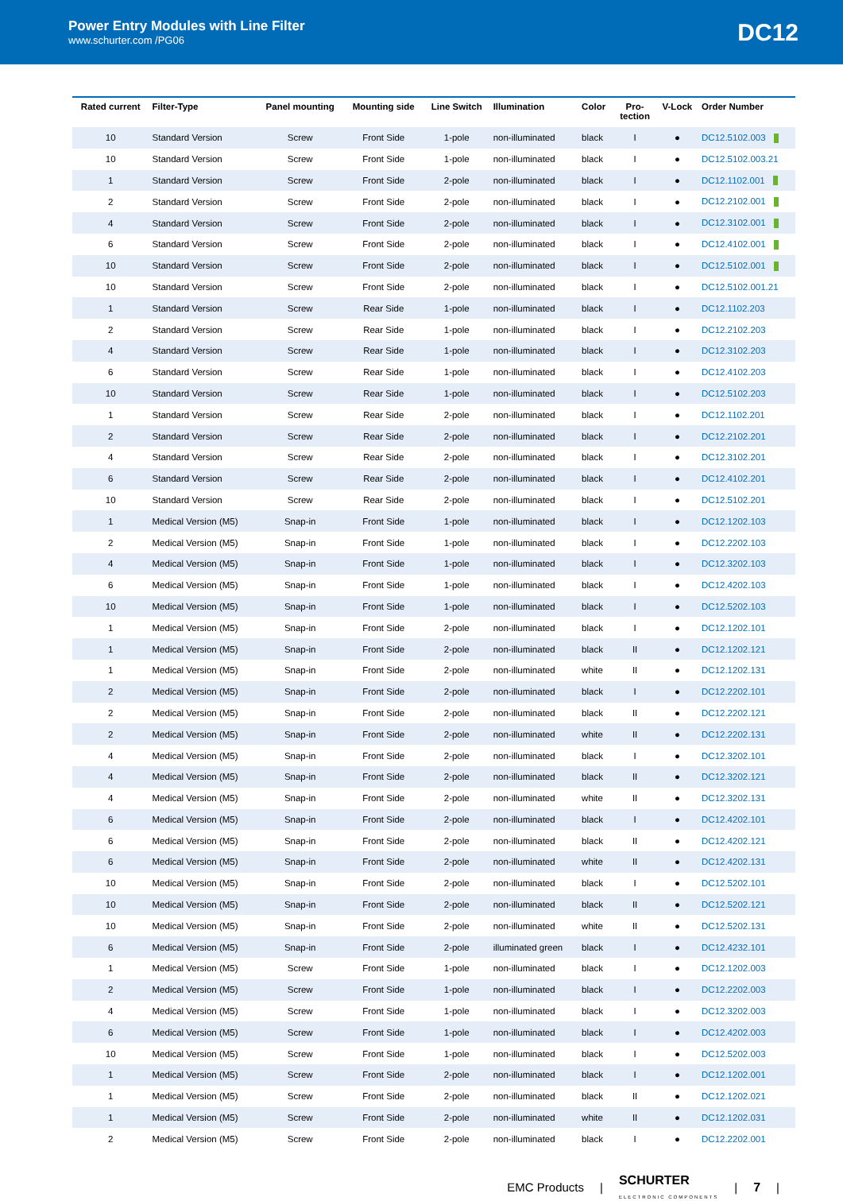Power Entry Modules with Line Filter
www.schurter.com /PG06
DC12
| Rated current | Filter-Type | Panel mounting | Mounting side | Line Switch | Illumination | Color | Pro- tection | V-Lock | Order Number |
| --- | --- | --- | --- | --- | --- | --- | --- | --- | --- |
| 10 | Standard Version | Screw | Front Side | 1-pole | non-illuminated | black | I | ● | DC12.5102.003 |
| 10 | Standard Version | Screw | Front Side | 1-pole | non-illuminated | black | I | ● | DC12.5102.003.21 |
| 1 | Standard Version | Screw | Front Side | 2-pole | non-illuminated | black | I | ● | DC12.1102.001 |
| 2 | Standard Version | Screw | Front Side | 2-pole | non-illuminated | black | I | ● | DC12.2102.001 |
| 4 | Standard Version | Screw | Front Side | 2-pole | non-illuminated | black | I | ● | DC12.3102.001 |
| 6 | Standard Version | Screw | Front Side | 2-pole | non-illuminated | black | I | ● | DC12.4102.001 |
| 10 | Standard Version | Screw | Front Side | 2-pole | non-illuminated | black | I | ● | DC12.5102.001 |
| 10 | Standard Version | Screw | Front Side | 2-pole | non-illuminated | black | I | ● | DC12.5102.001.21 |
| 1 | Standard Version | Screw | Rear Side | 1-pole | non-illuminated | black | I | ● | DC12.1102.203 |
| 2 | Standard Version | Screw | Rear Side | 1-pole | non-illuminated | black | I | ● | DC12.2102.203 |
| 4 | Standard Version | Screw | Rear Side | 1-pole | non-illuminated | black | I | ● | DC12.3102.203 |
| 6 | Standard Version | Screw | Rear Side | 1-pole | non-illuminated | black | I | ● | DC12.4102.203 |
| 10 | Standard Version | Screw | Rear Side | 1-pole | non-illuminated | black | I | ● | DC12.5102.203 |
| 1 | Standard Version | Screw | Rear Side | 2-pole | non-illuminated | black | I | ● | DC12.1102.201 |
| 2 | Standard Version | Screw | Rear Side | 2-pole | non-illuminated | black | I | ● | DC12.2102.201 |
| 4 | Standard Version | Screw | Rear Side | 2-pole | non-illuminated | black | I | ● | DC12.3102.201 |
| 6 | Standard Version | Screw | Rear Side | 2-pole | non-illuminated | black | I | ● | DC12.4102.201 |
| 10 | Standard Version | Screw | Rear Side | 2-pole | non-illuminated | black | I | ● | DC12.5102.201 |
| 1 | Medical Version (M5) | Snap-in | Front Side | 1-pole | non-illuminated | black | I | ● | DC12.1202.103 |
| 2 | Medical Version (M5) | Snap-in | Front Side | 1-pole | non-illuminated | black | I | ● | DC12.2202.103 |
| 4 | Medical Version (M5) | Snap-in | Front Side | 1-pole | non-illuminated | black | I | ● | DC12.3202.103 |
| 6 | Medical Version (M5) | Snap-in | Front Side | 1-pole | non-illuminated | black | I | ● | DC12.4202.103 |
| 10 | Medical Version (M5) | Snap-in | Front Side | 1-pole | non-illuminated | black | I | ● | DC12.5202.103 |
| 1 | Medical Version (M5) | Snap-in | Front Side | 2-pole | non-illuminated | black | I | ● | DC12.1202.101 |
| 1 | Medical Version (M5) | Snap-in | Front Side | 2-pole | non-illuminated | black | II | ● | DC12.1202.121 |
| 1 | Medical Version (M5) | Snap-in | Front Side | 2-pole | non-illuminated | white | II | ● | DC12.1202.131 |
| 2 | Medical Version (M5) | Snap-in | Front Side | 2-pole | non-illuminated | black | I | ● | DC12.2202.101 |
| 2 | Medical Version (M5) | Snap-in | Front Side | 2-pole | non-illuminated | black | II | ● | DC12.2202.121 |
| 2 | Medical Version (M5) | Snap-in | Front Side | 2-pole | non-illuminated | white | II | ● | DC12.2202.131 |
| 4 | Medical Version (M5) | Snap-in | Front Side | 2-pole | non-illuminated | black | I | ● | DC12.3202.101 |
| 4 | Medical Version (M5) | Snap-in | Front Side | 2-pole | non-illuminated | black | II | ● | DC12.3202.121 |
| 4 | Medical Version (M5) | Snap-in | Front Side | 2-pole | non-illuminated | white | II | ● | DC12.3202.131 |
| 6 | Medical Version (M5) | Snap-in | Front Side | 2-pole | non-illuminated | black | I | ● | DC12.4202.101 |
| 6 | Medical Version (M5) | Snap-in | Front Side | 2-pole | non-illuminated | black | II | ● | DC12.4202.121 |
| 6 | Medical Version (M5) | Snap-in | Front Side | 2-pole | non-illuminated | white | II | ● | DC12.4202.131 |
| 10 | Medical Version (M5) | Snap-in | Front Side | 2-pole | non-illuminated | black | I | ● | DC12.5202.101 |
| 10 | Medical Version (M5) | Snap-in | Front Side | 2-pole | non-illuminated | black | II | ● | DC12.5202.121 |
| 10 | Medical Version (M5) | Snap-in | Front Side | 2-pole | non-illuminated | white | II | ● | DC12.5202.131 |
| 6 | Medical Version (M5) | Snap-in | Front Side | 2-pole | illuminated green | black | I | ● | DC12.4232.101 |
| 1 | Medical Version (M5) | Screw | Front Side | 1-pole | non-illuminated | black | I | ● | DC12.1202.003 |
| 2 | Medical Version (M5) | Screw | Front Side | 1-pole | non-illuminated | black | I | ● | DC12.2202.003 |
| 4 | Medical Version (M5) | Screw | Front Side | 1-pole | non-illuminated | black | I | ● | DC12.3202.003 |
| 6 | Medical Version (M5) | Screw | Front Side | 1-pole | non-illuminated | black | I | ● | DC12.4202.003 |
| 10 | Medical Version (M5) | Screw | Front Side | 1-pole | non-illuminated | black | I | ● | DC12.5202.003 |
| 1 | Medical Version (M5) | Screw | Front Side | 2-pole | non-illuminated | black | I | ● | DC12.1202.001 |
| 1 | Medical Version (M5) | Screw | Front Side | 2-pole | non-illuminated | black | II | ● | DC12.1202.021 |
| 1 | Medical Version (M5) | Screw | Front Side | 2-pole | non-illuminated | white | II | ● | DC12.1202.031 |
| 2 | Medical Version (M5) | Screw | Front Side | 2-pole | non-illuminated | black | I | ● | DC12.2202.001 |
EMC Products | SCHURTER
ELECTRONIC COMPONENTS | 7 |